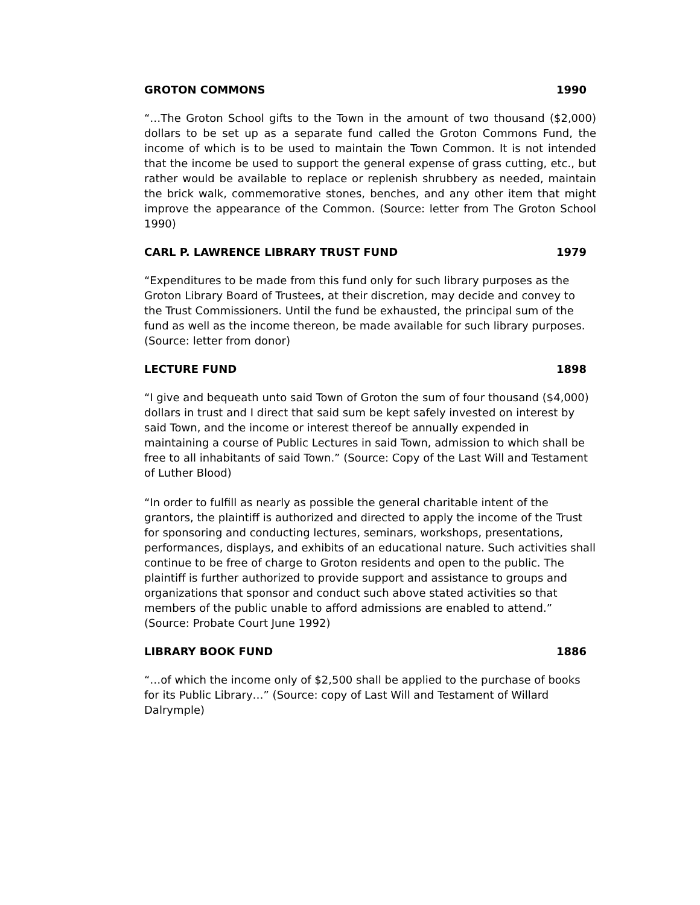GROTON COMMONS 1990
“…The Groton School gifts to the Town in the amount of two thousand ($2,000) dollars to be set up as a separate fund called the Groton Commons Fund, the income of which is to be used to maintain the Town Common. It is not intended that the income be used to support the general expense of grass cutting, etc., but rather would be available to replace or replenish shrubbery as needed, maintain the brick walk, commemorative stones, benches, and any other item that might improve the appearance of the Common. (Source: letter from The Groton School 1990)
CARL P. LAWRENCE LIBRARY TRUST FUND 1979
“Expenditures to be made from this fund only for such library purposes as the Groton Library Board of Trustees, at their discretion, may decide and convey to the Trust Commissioners. Until the fund be exhausted, the principal sum of the fund as well as the income thereon, be made available for such library purposes. (Source: letter from donor)
LECTURE FUND 1898
“I give and bequeath unto said Town of Groton the sum of four thousand ($4,000) dollars in trust and I direct that said sum be kept safely invested on interest by said Town, and the income or interest thereof be annually expended in maintaining a course of Public Lectures in said Town, admission to which shall be free to all inhabitants of said Town.” (Source: Copy of the Last Will and Testament of Luther Blood)
“In order to fulfill as nearly as possible the general charitable intent of the grantors, the plaintiff is authorized and directed to apply the income of the Trust for sponsoring and conducting lectures, seminars, workshops, presentations, performances, displays, and exhibits of an educational nature. Such activities shall continue to be free of charge to Groton residents and open to the public. The plaintiff is further authorized to provide support and assistance to groups and organizations that sponsor and conduct such above stated activities so that members of the public unable to afford admissions are enabled to attend.” (Source: Probate Court June 1992)
LIBRARY BOOK FUND 1886
“…of which the income only of $2,500 shall be applied to the purchase of books for its Public Library…” (Source: copy of Last Will and Testament of Willard Dalrymple)